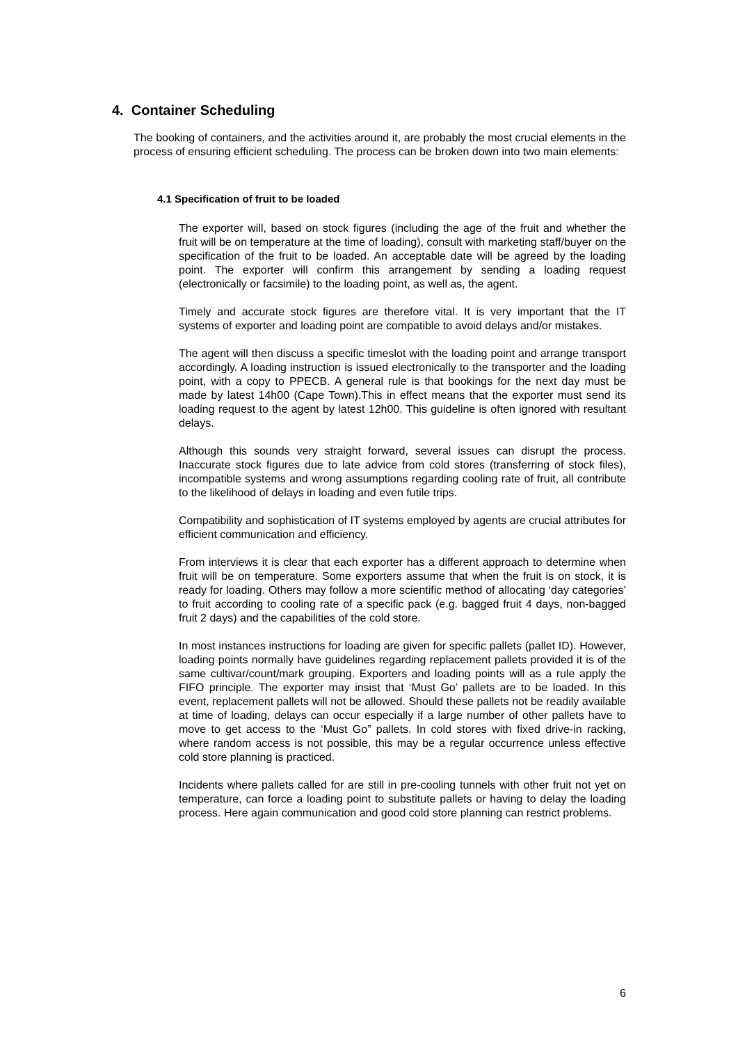4. Container Scheduling
The booking of containers, and the activities around it, are probably the most crucial elements in the process of ensuring efficient scheduling. The process can be broken down into two main elements:
4.1 Specification of fruit to be loaded
The exporter will, based on stock figures (including the age of the fruit and whether the fruit will be on temperature at the time of loading), consult with marketing staff/buyer on the specification of the fruit to be loaded. An acceptable date will be agreed by the loading point. The exporter will confirm this arrangement by sending a loading request (electronically or facsimile) to the loading point, as well as, the agent.
Timely and accurate stock figures are therefore vital. It is very important that the IT systems of exporter and loading point are compatible to avoid delays and/or mistakes.
The agent will then discuss a specific timeslot with the loading point and arrange transport accordingly. A loading instruction is issued electronically to the transporter and the loading point, with a copy to PPECB. A general rule is that bookings for the next day must be made by latest 14h00 (Cape Town).This in effect means that the exporter must send its loading request to the agent by latest 12h00. This guideline is often ignored with resultant delays.
Although this sounds very straight forward, several issues can disrupt the process. Inaccurate stock figures due to late advice from cold stores (transferring of stock files), incompatible systems and wrong assumptions regarding cooling rate of fruit, all contribute to the likelihood of delays in loading and even futile trips.
Compatibility and sophistication of IT systems employed by agents are crucial attributes for efficient communication and efficiency.
From interviews it is clear that each exporter has a different approach to determine when fruit will be on temperature. Some exporters assume that when the fruit is on stock, it is ready for loading. Others may follow a more scientific method of allocating ‘day categories’ to fruit according to cooling rate of a specific pack (e.g. bagged fruit 4 days, non-bagged fruit 2 days) and the capabilities of the cold store.
In most instances instructions for loading are given for specific pallets (pallet ID). However, loading points normally have guidelines regarding replacement pallets provided it is of the same cultivar/count/mark grouping. Exporters and loading points will as a rule apply the FIFO principle. The exporter may insist that ‘Must Go’ pallets are to be loaded. In this event, replacement pallets will not be allowed. Should these pallets not be readily available at time of loading, delays can occur especially if a large number of other pallets have to move to get access to the ‘Must Go” pallets. In cold stores with fixed drive-in racking, where random access is not possible, this may be a regular occurrence unless effective cold store planning is practiced.
Incidents where pallets called for are still in pre-cooling tunnels with other fruit not yet on temperature, can force a loading point to substitute pallets or having to delay the loading process. Here again communication and good cold store planning can restrict problems.
6